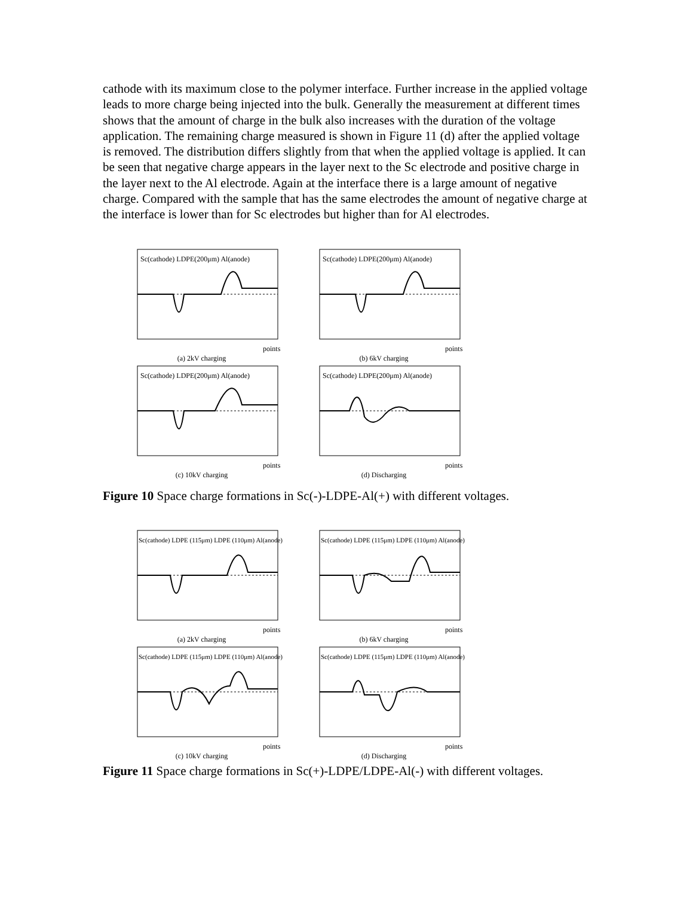cathode with its maximum close to the polymer interface. Further increase in the applied voltage leads to more charge being injected into the bulk. Generally the measurement at different times shows that the amount of charge in the bulk also increases with the duration of the voltage application. The remaining charge measured is shown in Figure 11 (d) after the applied voltage is removed. The distribution differs slightly from that when the applied voltage is applied. It can be seen that negative charge appears in the layer next to the Sc electrode and positive charge in the layer next to the Al electrode. Again at the interface there is a large amount of negative charge. Compared with the sample that has the same electrodes the amount of negative charge at the interface is lower than for Sc electrodes but higher than for Al electrodes.
Sc(cathode) LDPE(200μm) Al(anode)
points
(a) 2kV charging
Sc(cathode) LDPE(200μm) Al(anode)
points
(b) 6kV charging
Sc(cathode) LDPE(200μm) Al(anode)
points
(c) 10kV charging
Sc(cathode) LDPE(200μm) Al(anode)
points
(d) Discharging
Figure 10 Space charge formations in Sc(-)-LDPE-Al(+) with different voltages.
Sc(cathode) LDPE (115μm) LDPE (110μm) Al(anode)
points
(a) 2kV charging
Sc(cathode) LDPE (115μm) LDPE (110μm) Al(anode)
points
(b) 6kV charging
Sc(cathode) LDPE (115μm) LDPE (110μm) Al(anode)
points
(c) 10kV charging
Sc(cathode) LDPE (115μm) LDPE (110μm) Al(anode)
points
(d) Discharging
Figure 11 Space charge formations in Sc(+)-LDPE/LDPE-Al(-) with different voltages.